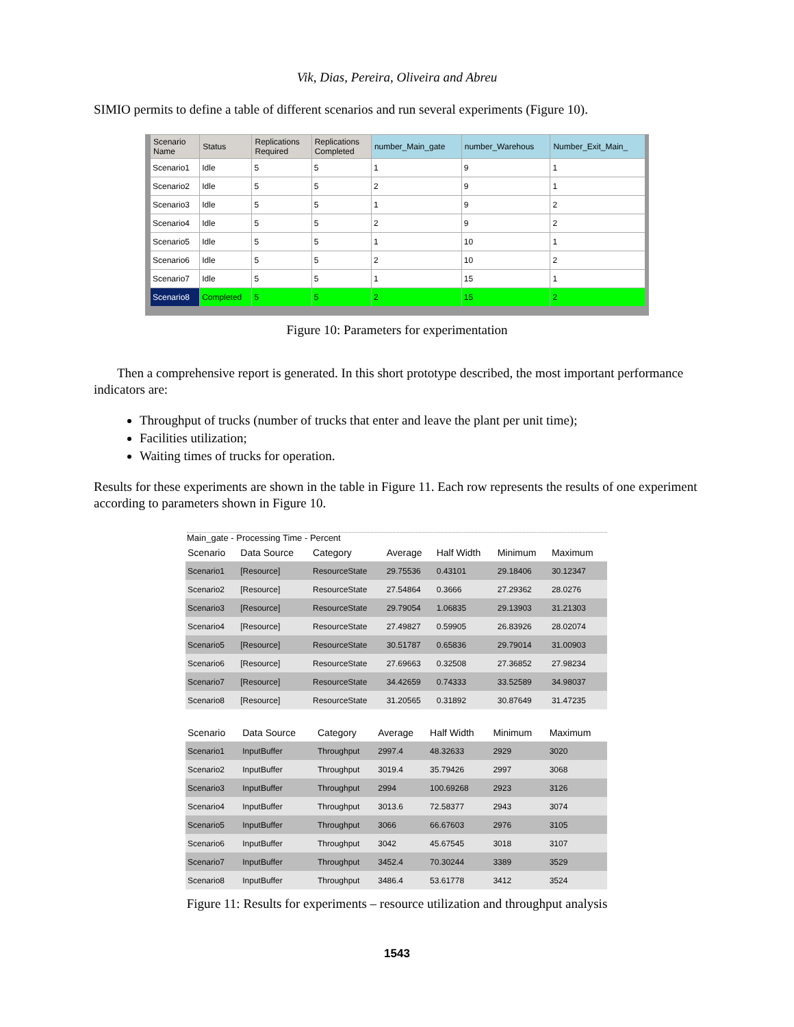Vik, Dias, Pereira, Oliveira and Abreu
SIMIO permits to define a table of different scenarios and run several experiments (Figure 10).
| Scenario Name | Status | Replications Required | Replications Completed | number_Main_gate | number_Warehous | Number_Exit_Main_ |
| --- | --- | --- | --- | --- | --- | --- |
| Scenario1 | Idle | 5 | 5 | 1 | 9 | 1 |
| Scenario2 | Idle | 5 | 5 | 2 | 9 | 1 |
| Scenario3 | Idle | 5 | 5 | 1 | 9 | 2 |
| Scenario4 | Idle | 5 | 5 | 2 | 9 | 2 |
| Scenario5 | Idle | 5 | 5 | 1 | 10 | 1 |
| Scenario6 | Idle | 5 | 5 | 2 | 10 | 2 |
| Scenario7 | Idle | 5 | 5 | 1 | 15 | 1 |
| Scenario8 | Completed | 5 | 5 | 2 | 15 | 2 |
Figure 10: Parameters for experimentation
Then a comprehensive report is generated. In this short prototype described, the most important performance indicators are:
Throughput of trucks (number of trucks that enter and leave the plant per unit time);
Facilities utilization;
Waiting times of trucks for operation.
Results for these experiments are shown in the table in Figure 11. Each row represents the results of one experiment according to parameters shown in Figure 10.
Main_gate - Processing Time - Percent
| Scenario | Data Source | Category | Average | Half Width | Minimum | Maximum |
| --- | --- | --- | --- | --- | --- | --- |
| Scenario1 | [Resource] | ResourceState | 29.75536 | 0.43101 | 29.18406 | 30.12347 |
| Scenario2 | [Resource] | ResourceState | 27.54864 | 0.3666 | 27.29362 | 28.0276 |
| Scenario3 | [Resource] | ResourceState | 29.79054 | 1.06835 | 29.13903 | 31.21303 |
| Scenario4 | [Resource] | ResourceState | 27.49827 | 0.59905 | 26.83926 | 28.02074 |
| Scenario5 | [Resource] | ResourceState | 30.51787 | 0.65836 | 29.79014 | 31.00903 |
| Scenario6 | [Resource] | ResourceState | 27.69663 | 0.32508 | 27.36852 | 27.98234 |
| Scenario7 | [Resource] | ResourceState | 34.42659 | 0.74333 | 33.52589 | 34.98037 |
| Scenario8 | [Resource] | ResourceState | 31.20565 | 0.31892 | 30.87649 | 31.47235 |
| Scenario | Data Source | Category | Average | Half Width | Minimum | Maximum |
| --- | --- | --- | --- | --- | --- | --- |
| Scenario1 | InputBuffer | Throughput | 2997.4 | 48.32633 | 2929 | 3020 |
| Scenario2 | InputBuffer | Throughput | 3019.4 | 35.79426 | 2997 | 3068 |
| Scenario3 | InputBuffer | Throughput | 2994 | 100.69268 | 2923 | 3126 |
| Scenario4 | InputBuffer | Throughput | 3013.6 | 72.58377 | 2943 | 3074 |
| Scenario5 | InputBuffer | Throughput | 3066 | 66.67603 | 2976 | 3105 |
| Scenario6 | InputBuffer | Throughput | 3042 | 45.67545 | 3018 | 3107 |
| Scenario7 | InputBuffer | Throughput | 3452.4 | 70.30244 | 3389 | 3529 |
| Scenario8 | InputBuffer | Throughput | 3486.4 | 53.61778 | 3412 | 3524 |
Figure 11: Results for experiments – resource utilization and throughput analysis
1543